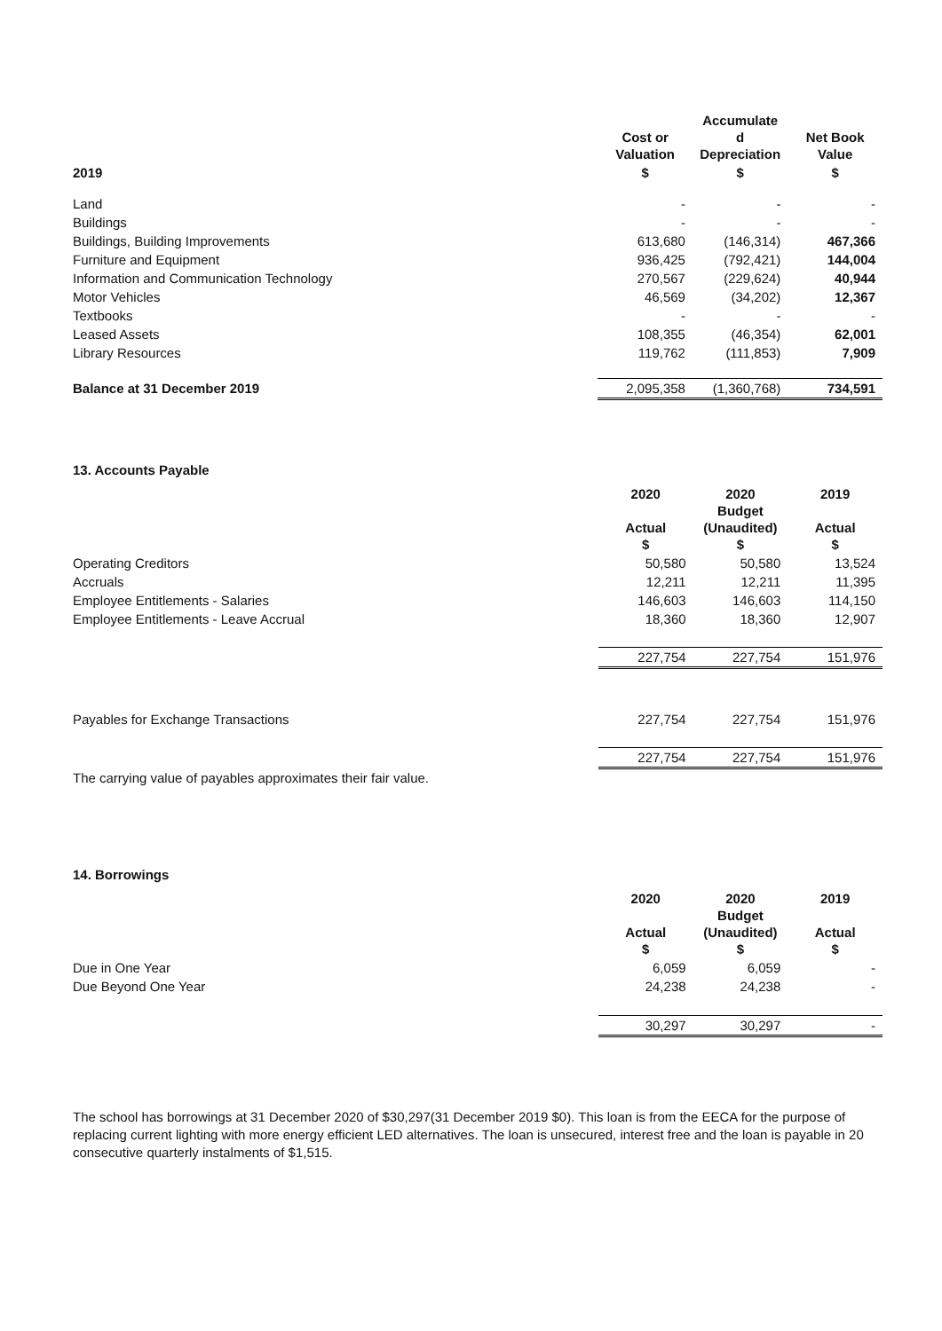| | Cost or Valuation | Accumulate d Depreciation | Net Book Value |
| 2019 | $ | $ | $ |
| Land | - | - | - |
| Buildings | - | - | - |
| Buildings, Building Improvements | 613,680 | (146,314) | 467,366 |
| Furniture and Equipment | 936,425 | (792,421) | 144,004 |
| Information and Communication Technology | 270,567 | (229,624) | 40,944 |
| Motor Vehicles | 46,569 | (34,202) | 12,367 |
| Textbooks | - | - | - |
| Leased Assets | 108,355 | (46,354) | 62,001 |
| Library Resources | 119,762 | (111,853) | 7,909 |
| Balance at 31 December 2019 | 2,095,358 | (1,360,768) | 734,591 |
13. Accounts Payable
| | 2020 Actual $ | 2020 Budget (Unaudited) $ | 2019 Actual $ |
| Operating Creditors | 50,580 | 50,580 | 13,524 |
| Accruals | 12,211 | 12,211 | 11,395 |
| Employee Entitlements - Salaries | 146,603 | 146,603 | 114,150 |
| Employee Entitlements - Leave Accrual | 18,360 | 18,360 | 12,907 |
| | 227,754 | 227,754 | 151,976 |
| Payables for Exchange Transactions | 227,754 | 227,754 | 151,976 |
| | 227,754 | 227,754 | 151,976 |
The carrying value of payables approximates their fair value.
14. Borrowings
| | 2020 Actual $ | 2020 Budget (Unaudited) $ | 2019 Actual $ |
| Due in One Year | 6,059 | 6,059 | - |
| Due Beyond One Year | 24,238 | 24,238 | - |
| | 30,297 | 30,297 | - |
The school has borrowings at 31 December 2020 of $30,297(31 December 2019 $0). This loan is from the EECA for the purpose of replacing current lighting with more energy efficient LED alternatives. The loan is unsecured, interest free and the loan is payable in 20 consecutive quarterly instalments of $1,515.